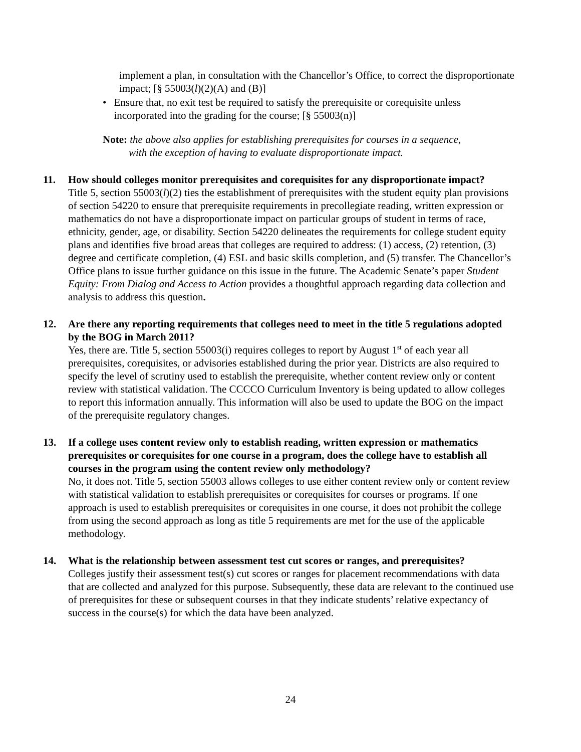implement a plan, in consultation with the Chancellor’s Office, to correct the disproportionate impact; [§ 55003(l)(2)(A) and (B)]
• Ensure that, no exit test be required to satisfy the prerequisite or corequisite unless incorporated into the grading for the course; [§ 55003(n)]
Note: the above also applies for establishing prerequisites for courses in a sequence,
with the exception of having to evaluate disproportionate impact.
11. How should colleges monitor prerequisites and corequisites for any disproportionate impact?
Title 5, section 55003(l)(2) ties the establishment of prerequisites with the student equity plan provisions of section 54220 to ensure that prerequisite requirements in precollegiate reading, written expression or mathematics do not have a disproportionate impact on particular groups of student in terms of race, ethnicity, gender, age, or disability. Section 54220 delineates the requirements for college student equity plans and identifies five broad areas that colleges are required to address: (1) access, (2) retention, (3) degree and certificate completion, (4) ESL and basic skills completion, and (5) transfer. The Chancellor’s Office plans to issue further guidance on this issue in the future. The Academic Senate’s paper Student Equity: From Dialog and Access to Action provides a thoughtful approach regarding data collection and analysis to address this question.
12. Are there any reporting requirements that colleges need to meet in the title 5 regulations adopted by the BOG in March 2011?
Yes, there are. Title 5, section 55003(i) requires colleges to report by August 1<sup>st</sup> of each year all prerequisites, corequisites, or advisories established during the prior year. Districts are also required to specify the level of scrutiny used to establish the prerequisite, whether content review only or content review with statistical validation. The CCCCO Curriculum Inventory is being updated to allow colleges to report this information annually. This information will also be used to update the BOG on the impact of the prerequisite regulatory changes.
13. If a college uses content review only to establish reading, written expression or mathematics prerequisites or corequisites for one course in a program, does the college have to establish all courses in the program using the content review only methodology?
No, it does not. Title 5, section 55003 allows colleges to use either content review only or content review with statistical validation to establish prerequisites or corequisites for courses or programs. If one approach is used to establish prerequisites or corequisites in one course, it does not prohibit the college from using the second approach as long as title 5 requirements are met for the use of the applicable methodology.
14. What is the relationship between assessment test cut scores or ranges, and prerequisites?
Colleges justify their assessment test(s) cut scores or ranges for placement recommendations with data that are collected and analyzed for this purpose. Subsequently, these data are relevant to the continued use of prerequisites for these or subsequent courses in that they indicate students’ relative expectancy of success in the course(s) for which the data have been analyzed.
24